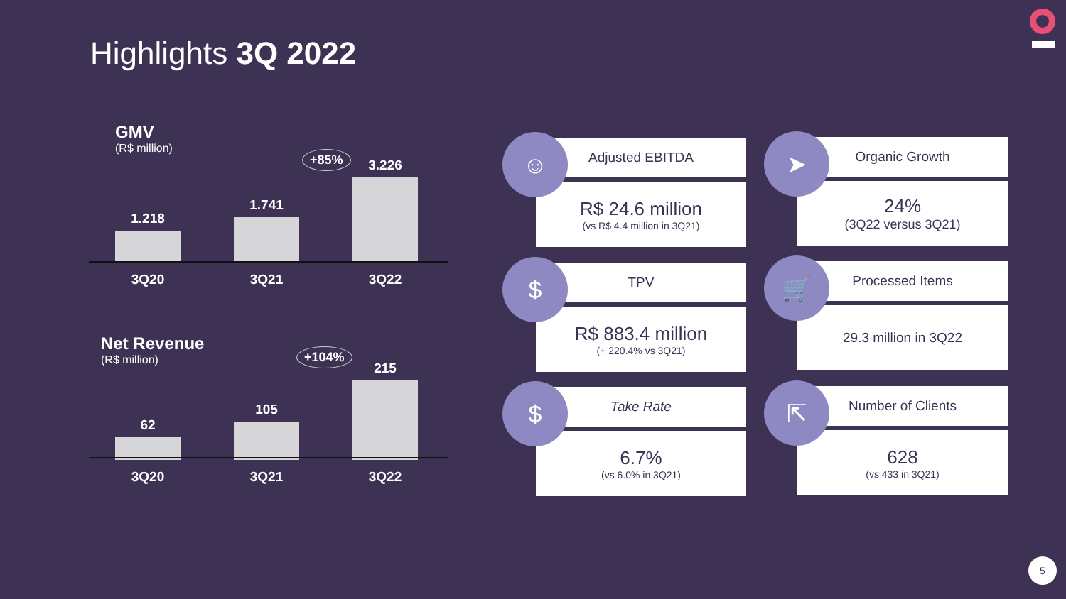Highlights 3Q 2022
GMV
(R$ million)
+85%
1.218
1.741
3.226
3Q20 3Q21 3Q22
Net Revenue
(R$ million)
+104%
62
105
215
3Q20 3Q21 3Q22
☺
Adjusted EBITDA
R$ 24.6 million
(vs R$ 4.4 million in 3Q21)
➤
Organic Growth
24%
(3Q22 versus 3Q21)
$
TPV
R$ 883.4 million
(+ 220.4% vs 3Q21)
🛒
Processed Items
29.3 million in 3Q22
$
Take Rate
6.7%
(vs 6.0% in 3Q21)
⇱
Number of Clients
628
(vs 433 in 3Q21)
5